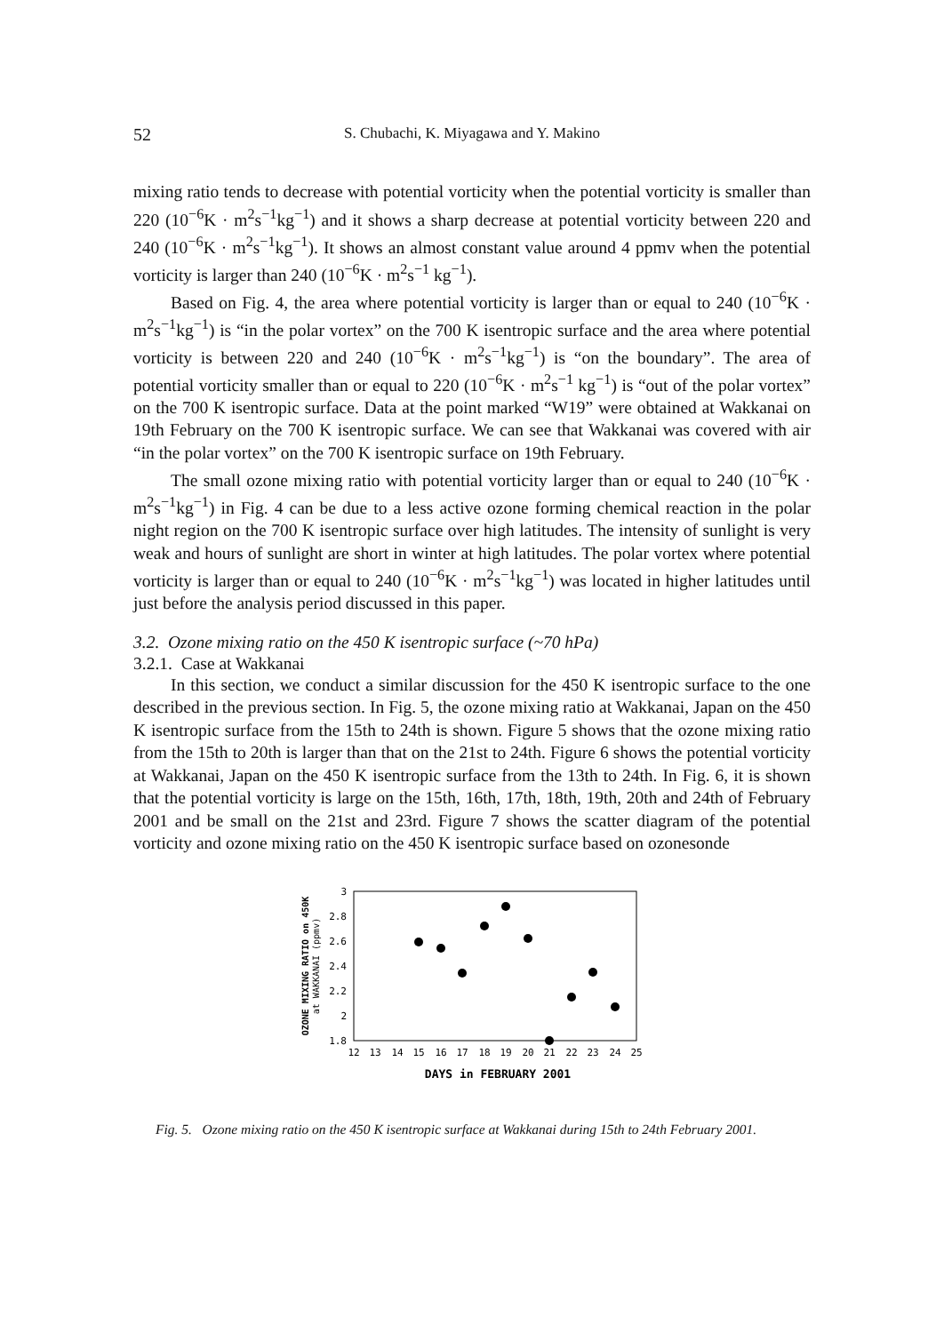52 S. Chubachi, K. Miyagawa and Y. Makino
mixing ratio tends to decrease with potential vorticity when the potential vorticity is smaller than 220 (10<sup>−6</sup>K · m<sup>2</sup>s<sup>−1</sup>kg<sup>−1</sup>) and it shows a sharp decrease at potential vorticity between 220 and 240 (10<sup>−6</sup>K · m<sup>2</sup>s<sup>−1</sup>kg<sup>−1</sup>). It shows an almost constant value around 4 ppmv when the potential vorticity is larger than 240 (10<sup>−6</sup>K · m<sup>2</sup>s<sup>−1</sup> kg<sup>−1</sup>).
Based on Fig. 4, the area where potential vorticity is larger than or equal to 240 (10<sup>−6</sup>K · m<sup>2</sup>s<sup>−1</sup>kg<sup>−1</sup>) is “in the polar vortex” on the 700 K isentropic surface and the area where potential vorticity is between 220 and 240 (10<sup>−6</sup>K · m<sup>2</sup>s<sup>−1</sup>kg<sup>−1</sup>) is “on the boundary”. The area of potential vorticity smaller than or equal to 220 (10<sup>−6</sup>K · m<sup>2</sup>s<sup>−1</sup> kg<sup>−1</sup>) is “out of the polar vortex” on the 700 K isentropic surface. Data at the point marked “W19” were obtained at Wakkanai on 19th February on the 700 K isentropic surface. We can see that Wakkanai was covered with air “in the polar vortex” on the 700 K isentropic surface on 19th February.
The small ozone mixing ratio with potential vorticity larger than or equal to 240 (10<sup>−6</sup>K · m<sup>2</sup>s<sup>−1</sup>kg<sup>−1</sup>) in Fig. 4 can be due to a less active ozone forming chemical reaction in the polar night region on the 700 K isentropic surface over high latitudes. The intensity of sunlight is very weak and hours of sunlight are short in winter at high latitudes. The polar vortex where potential vorticity is larger than or equal to 240 (10<sup>−6</sup>K · m<sup>2</sup>s<sup>−1</sup>kg<sup>−1</sup>) was located in higher latitudes until just before the analysis period discussed in this paper.
3.2. Ozone mixing ratio on the 450 K isentropic surface (~70 hPa)
3.2.1. Case at Wakkanai
In this section, we conduct a similar discussion for the 450 K isentropic surface to the one described in the previous section. In Fig. 5, the ozone mixing ratio at Wakkanai, Japan on the 450 K isentropic surface from the 15th to 24th is shown. Figure 5 shows that the ozone mixing ratio from the 15th to 20th is larger than that on the 21st to 24th. Figure 6 shows the potential vorticity at Wakkanai, Japan on the 450 K isentropic surface from the 13th to 24th. In Fig. 6, it is shown that the potential vorticity is large on the 15th, 16th, 17th, 18th, 19th, 20th and 24th of February 2001 and be small on the 21st and 23rd. Figure 7 shows the scatter diagram of the potential vorticity and ozone mixing ratio on the 450 K isentropic surface based on ozonesonde
3
2.8
2.6
2.4
2.2
2
1.8
12
13
14
15
16
17
18
19
20
21
22
23
24
25
DAYS in FEBRUARY 2001
OZONE MIXING RATIO on 450K
at WAKKANAI (ppmv)
Fig. 5. Ozone mixing ratio on the 450 K isentropic surface at Wakkanai during 15th to 24th February 2001.